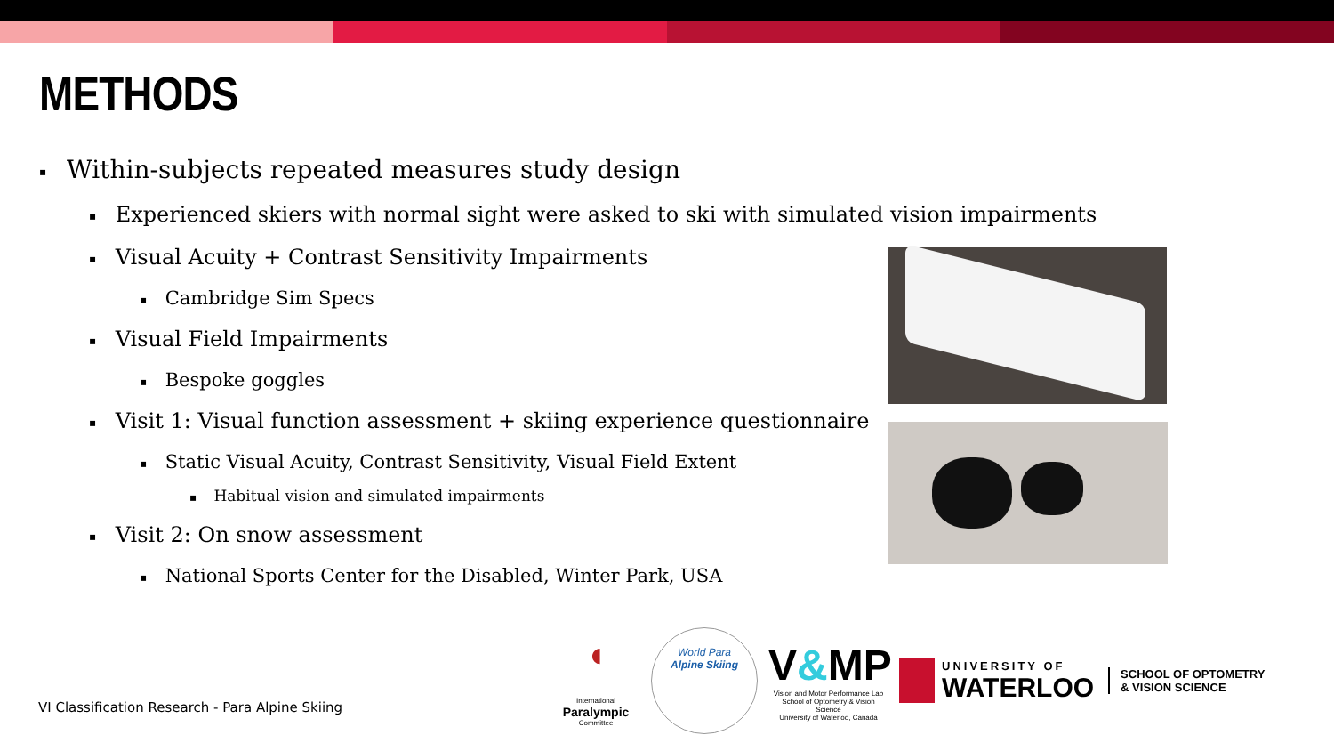METHODS
▪ Within-subjects repeated measures study design
▪ Experienced skiers with normal sight were asked to ski with simulated vision impairments
▪ Visual Acuity + Contrast Sensitivity Impairments
▪ Cambridge Sim Specs
▪ Visual Field Impairments
▪ Bespoke goggles
▪ Visit 1: Visual function assessment + skiing experience questionnaire
▪ Static Visual Acuity, Contrast Sensitivity, Visual Field Extent
▪ Habitual vision and simulated impairments
▪ Visit 2: On snow assessment
▪ National Sports Center for the Disabled, Winter Park, USA
VI Classification Research - Para Alpine Skiing
◖
International
Paralympic
Committee
World Para
Alpine Skiing
V&MP
Vision and Motor Performance Lab
School of Optometry & Vision Science
University of Waterloo, Canada
UNIVERSITY OF
WATERLOO
SCHOOL OF OPTOMETRY
& VISION SCIENCE